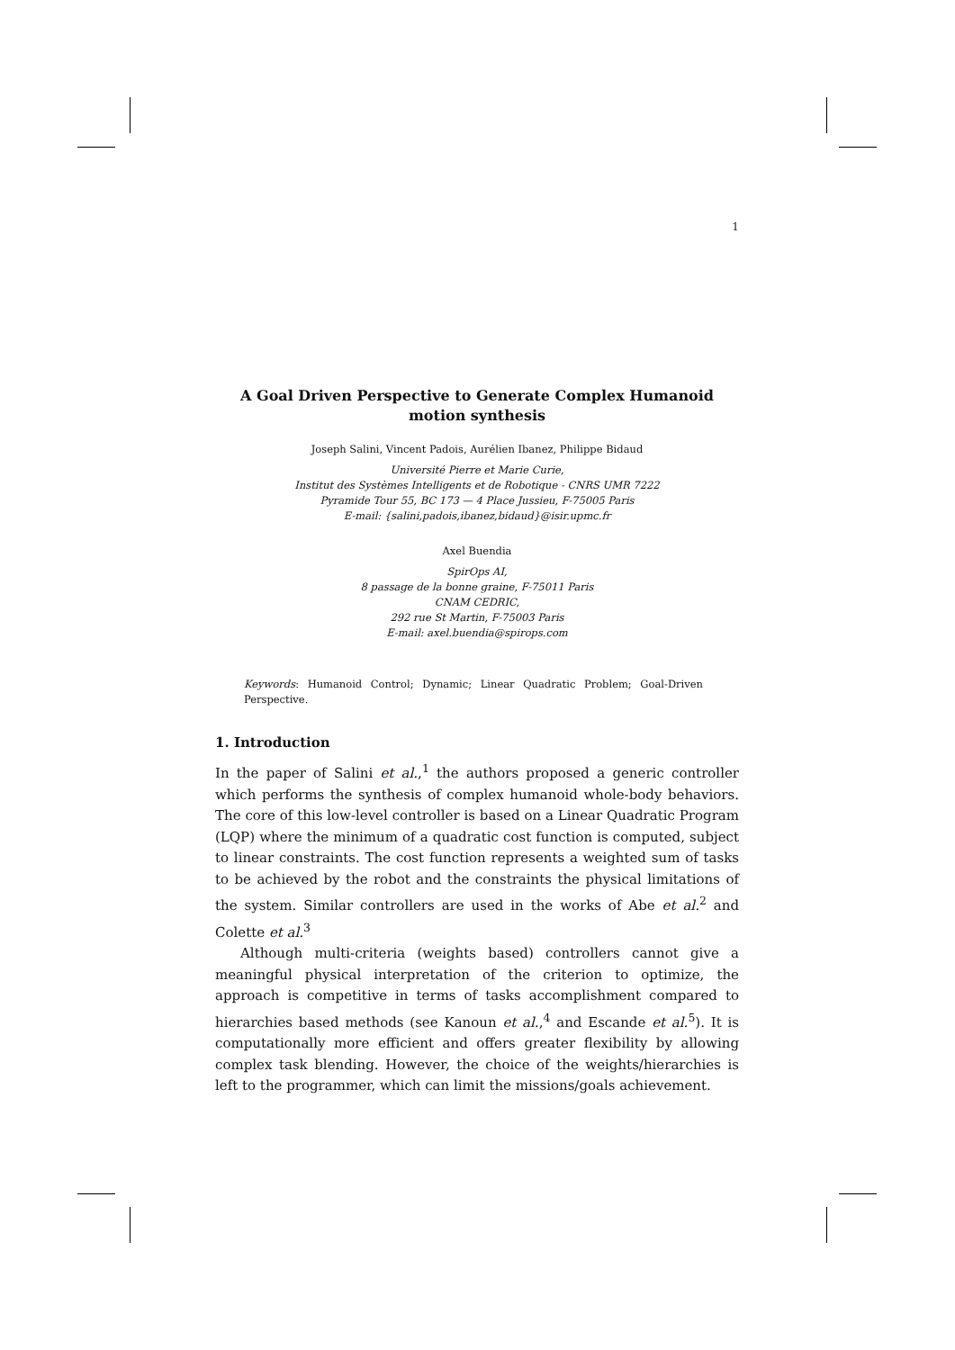1
A Goal Driven Perspective to Generate Complex Humanoid motion synthesis
Joseph Salini, Vincent Padois, Aurélien Ibanez, Philippe Bidaud
Université Pierre et Marie Curie,
Institut des Systèmes Intelligents et de Robotique - CNRS UMR 7222
Pyramide Tour 55, BC 173 — 4 Place Jussieu, F-75005 Paris
E-mail: {salini,padois,ibanez,bidaud}@isir.upmc.fr
Axel Buendia
SpirOps AI,
8 passage de la bonne graine, F-75011 Paris
CNAM CEDRIC,
292 rue St Martin, F-75003 Paris
E-mail: axel.buendia@spirops.com
Keywords: Humanoid Control; Dynamic; Linear Quadratic Problem; Goal-Driven Perspective.
1. Introduction
In the paper of Salini et al.,<sup>1</sup> the authors proposed a generic controller which performs the synthesis of complex humanoid whole-body behaviors. The core of this low-level controller is based on a Linear Quadratic Program (LQP) where the minimum of a quadratic cost function is computed, subject to linear constraints. The cost function represents a weighted sum of tasks to be achieved by the robot and the constraints the physical limitations of the system. Similar controllers are used in the works of Abe et al.<sup>2</sup> and Colette et al.<sup>3</sup>
Although multi-criteria (weights based) controllers cannot give a meaningful physical interpretation of the criterion to optimize, the approach is competitive in terms of tasks accomplishment compared to hierarchies based methods (see Kanoun et al.,<sup>4</sup> and Escande et al.<sup>5</sup>). It is computationally more efficient and offers greater flexibility by allowing complex task blending. However, the choice of the weights/hierarchies is left to the programmer, which can limit the missions/goals achievement.